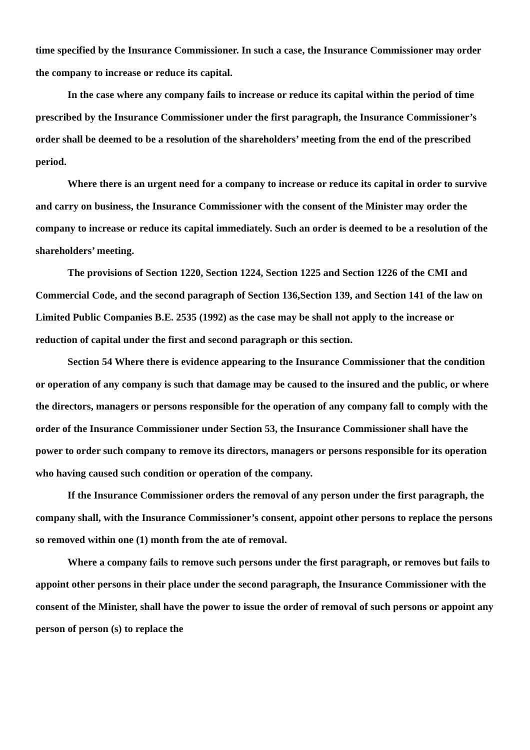time specified by the Insurance Commissioner. In such a case, the Insurance Commissioner may order the company to increase or reduce its capital.
In the case where any company fails to increase or reduce its capital within the period of time prescribed by the Insurance Commissioner under the first paragraph, the Insurance Commissioner’s order shall be deemed to be a resolution of the shareholders’ meeting from the end of the prescribed period.
Where there is an urgent need for a company to increase or reduce its capital in order to survive and carry on business, the Insurance Commissioner with the consent of the Minister may order the company to increase or reduce its capital immediately. Such an order is deemed to be a resolution of the shareholders’ meeting.
The provisions of Section 1220, Section 1224, Section 1225 and Section 1226 of the CMI and Commercial Code, and the second paragraph of Section 136,Section 139, and Section 141 of the law on Limited Public Companies B.E. 2535 (1992) as the case may be shall not apply to the increase or reduction of capital under the first and second paragraph or this section.
Section 54 Where there is evidence appearing to the Insurance Commissioner that the condition or operation of any company is such that damage may be caused to the insured and the public, or where the directors, managers or persons responsible for the operation of any company fall to comply with the order of the Insurance Commissioner under Section 53, the Insurance Commissioner shall have the power to order such company to remove its directors, managers or persons responsible for its operation who having caused such condition or operation of the company.
If the Insurance Commissioner orders the removal of any person under the first paragraph, the company shall, with the Insurance Commissioner’s consent, appoint other persons to replace the persons so removed within one (1) month from the ate of removal.
Where a company fails to remove such persons under the first paragraph, or removes but fails to appoint other persons in their place under the second paragraph, the Insurance Commissioner with the consent of the Minister, shall have the power to issue the order of removal of such persons or appoint any person of person (s) to replace the